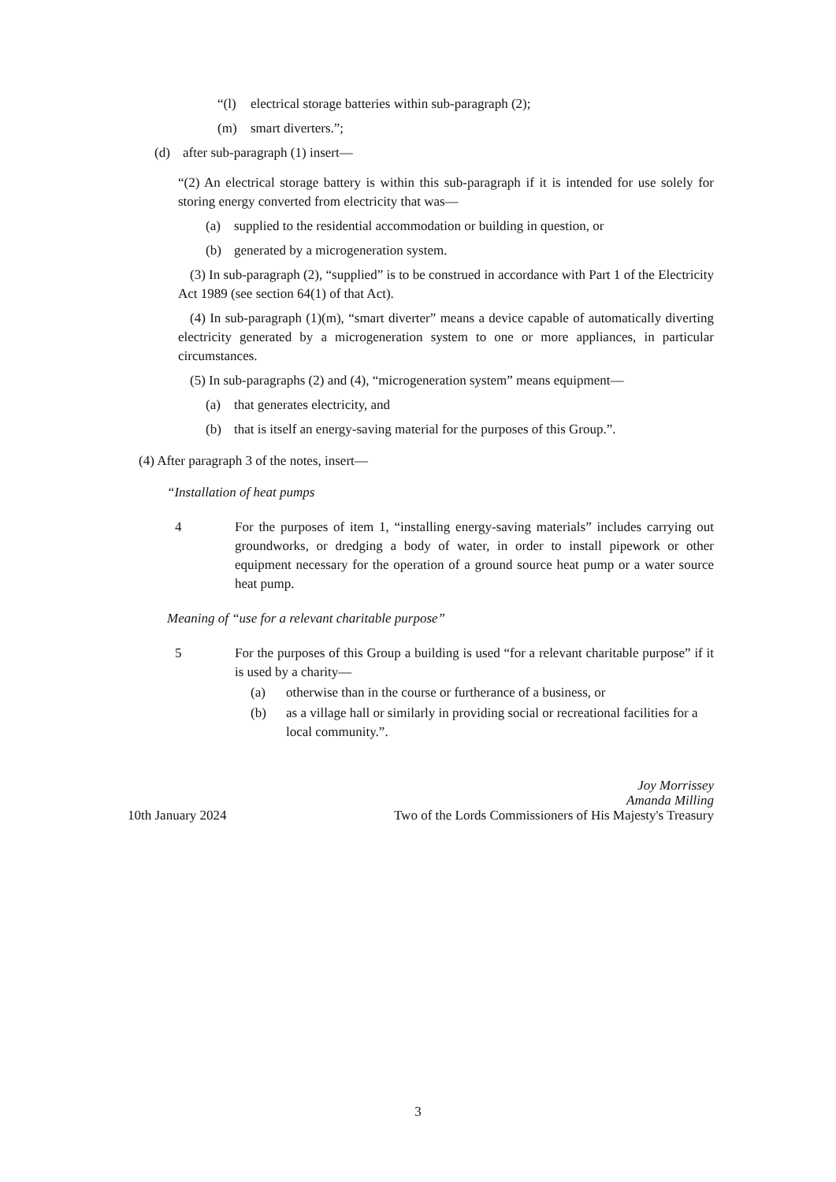“(l) electrical storage batteries within sub-paragraph (2);
(m) smart diverters.”;
(d) after sub-paragraph (1) insert—
“(2) An electrical storage battery is within this sub-paragraph if it is intended for use solely for storing energy converted from electricity that was—
(a) supplied to the residential accommodation or building in question, or
(b) generated by a microgeneration system.
(3) In sub-paragraph (2), “supplied” is to be construed in accordance with Part 1 of the Electricity Act 1989 (see section 64(1) of that Act).
(4) In sub-paragraph (1)(m), “smart diverter” means a device capable of automatically diverting electricity generated by a microgeneration system to one or more appliances, in particular circumstances.
(5) In sub-paragraphs (2) and (4), “microgeneration system” means equipment—
(a) that generates electricity, and
(b) that is itself an energy-saving material for the purposes of this Group.”.
(4) After paragraph 3 of the notes, insert—
“Installation of heat pumps
4 For the purposes of item 1, “installing energy-saving materials” includes carrying out groundworks, or dredging a body of water, in order to install pipework or other equipment necessary for the operation of a ground source heat pump or a water source heat pump.
Meaning of “use for a relevant charitable purpose”
5 For the purposes of this Group a building is used “for a relevant charitable purpose” if it is used by a charity—
(a) otherwise than in the course or furtherance of a business, or
(b) as a village hall or similarly in providing social or recreational facilities for a local community.”.
Joy Morrissey
Amanda Milling
10th January 2024 Two of the Lords Commissioners of His Majesty's Treasury
3